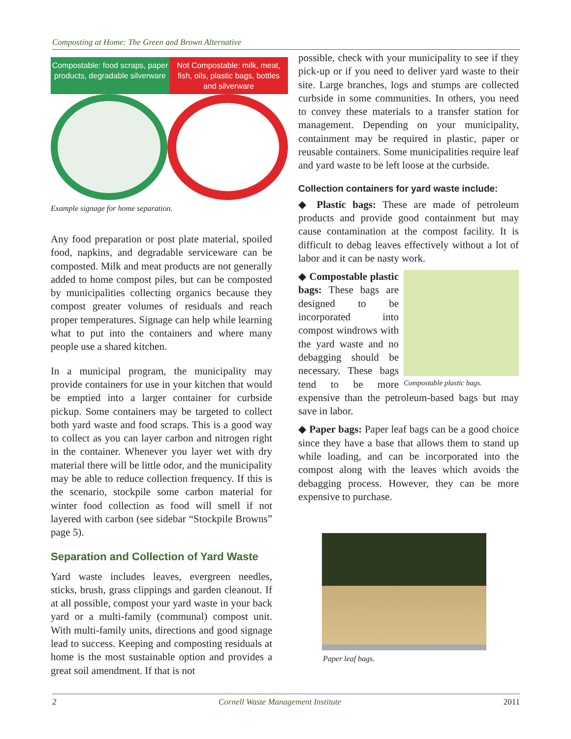Composting at Home: The Green and Brown Alternative
Compostable: food scraps, paper products, degradable silverware
Not Compostable: milk, meat, fish, oils, plastic bags, bottles and silverware
Example signage for home separation.
Any food preparation or post plate material, spoiled food, napkins, and degradable serviceware can be composted. Milk and meat products are not generally added to home compost piles, but can be composted by municipalities collecting organics because they compost greater volumes of residuals and reach proper temperatures. Signage can help while learning what to put into the containers and where many people use a shared kitchen.
In a municipal program, the municipality may provide containers for use in your kitchen that would be emptied into a larger container for curbside pickup. Some containers may be targeted to collect both yard waste and food scraps. This is a good way to collect as you can layer carbon and nitrogen right in the container. Whenever you layer wet with dry material there will be little odor, and the municipality may be able to reduce collection frequency. If this is the scenario, stockpile some carbon material for winter food collection as food will smell if not layered with carbon (see sidebar “Stockpile Browns” page 5).
Separation and Collection of Yard Waste
Yard waste includes leaves, evergreen needles, sticks, brush, grass clippings and garden cleanout. If at all possible, compost your yard waste in your back yard or a multi-family (communal) compost unit. With multi-family units, directions and good signage lead to success. Keeping and composting residuals at home is the most sustainable option and provides a great soil amendment. If that is not
possible, check with your municipality to see if they pick-up or if you need to deliver yard waste to their site. Large branches, logs and stumps are collected curbside in some communities. In others, you need to convey these materials to a transfer station for management. Depending on your municipality, containment may be required in plastic, paper or reusable containers. Some municipalities require leaf and yard waste to be left loose at the curbside.
Collection containers for yard waste include:
◆ Plastic bags: These are made of petroleum products and provide good containment but may cause contamination at the compost facility. It is difficult to debag leaves effectively without a lot of labor and it can be nasty work.
Compostable plastic bags.
◆ Compostable plastic bags: These bags are designed to be incorporated into compost windrows with the yard waste and no debagging should be necessary. These bags tend to be more expensive than the petroleum-based bags but may save in labor.
◆ Paper bags: Paper leaf bags can be a good choice since they have a base that allows them to stand up while loading, and can be incorporated into the compost along with the leaves which avoids the debagging process. However, they can be more expensive to purchase.
Paper leaf bags.
2 Cornell Waste Management Institute 2011